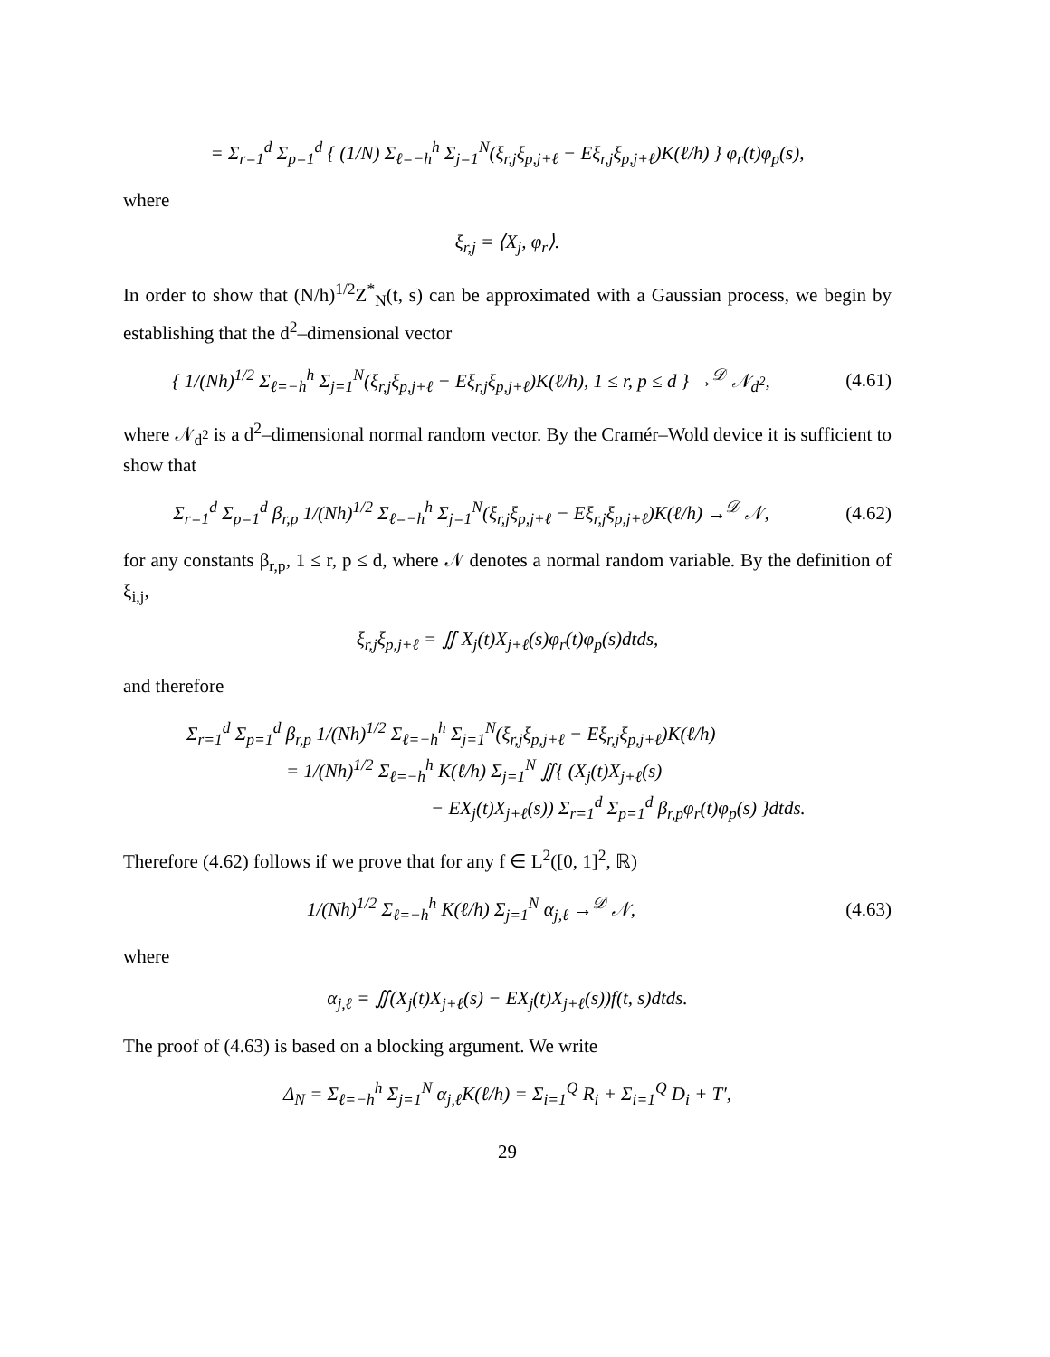= Σ<sub>r=1</sub><sup>d</sup> Σ<sub>p=1</sub><sup>d</sup> { (1/N) Σ<sub>ℓ=−h</sub><sup>h</sup> Σ<sub>j=1</sub><sup>N</sup>(ξ<sub>r,j</sub>ξ<sub>p,j+ℓ</sub> − Eξ<sub>r,j</sub>ξ<sub>p,j+ℓ</sub>)K(ℓ/h) } φ<sub>r</sub>(t)φ<sub>p</sub>(s),
where
ξ<sub>r,j</sub> = ⟨X<sub>j</sub>, φ<sub>r</sub>⟩.
In order to show that (N/h)<sup>1/2</sup>Z<sup>*</sup><sub>N</sub>(t, s) can be approximated with a Gaussian process, we begin by establishing that the d<sup>2</sup>–dimensional vector
{ 1/(Nh)<sup>1/2</sup> Σ<sub>ℓ=−h</sub><sup>h</sup> Σ<sub>j=1</sub><sup>N</sup>(ξ<sub>r,j</sub>ξ<sub>p,j+ℓ</sub> − Eξ<sub>r,j</sub>ξ<sub>p,j+ℓ</sub>)K(ℓ/h), 1 ≤ r, p ≤ d } →<sup>𝒟</sup> 𝒩<sub>d<sup>2</sup></sub>,
(4.61)
where 𝒩<sub>d<sup>2</sup></sub> is a d<sup>2</sup>–dimensional normal random vector. By the Cramér–Wold device it is sufficient to show that
Σ<sub>r=1</sub><sup>d</sup> Σ<sub>p=1</sub><sup>d</sup> β<sub>r,p</sub> 1/(Nh)<sup>1/2</sup> Σ<sub>ℓ=−h</sub><sup>h</sup> Σ<sub>j=1</sub><sup>N</sup>(ξ<sub>r,j</sub>ξ<sub>p,j+ℓ</sub> − Eξ<sub>r,j</sub>ξ<sub>p,j+ℓ</sub>)K(ℓ/h) →<sup>𝒟</sup> 𝒩,
(4.62)
for any constants β<sub>r,p</sub>, 1 ≤ r, p ≤ d, where 𝒩 denotes a normal random variable. By the definition of ξ<sub>i,j</sub>,
ξ<sub>r,j</sub>ξ<sub>p,j+ℓ</sub> = ∬ X<sub>j</sub>(t)X<sub>j+ℓ</sub>(s)φ<sub>r</sub>(t)φ<sub>p</sub>(s)dtds,
and therefore
Σ<sub>r=1</sub><sup>d</sup> Σ<sub>p=1</sub><sup>d</sup> β<sub>r,p</sub> 1/(Nh)<sup>1/2</sup> Σ<sub>ℓ=−h</sub><sup>h</sup> Σ<sub>j=1</sub><sup>N</sup>(ξ<sub>r,j</sub>ξ<sub>p,j+ℓ</sub> − Eξ<sub>r,j</sub>ξ<sub>p,j+ℓ</sub>)K(ℓ/h)
= 1/(Nh)<sup>1/2</sup> Σ<sub>ℓ=−h</sub><sup>h</sup> K(ℓ/h) Σ<sub>j=1</sub><sup>N</sup> ∬{ (X<sub>j</sub>(t)X<sub>j+ℓ</sub>(s)
− EX<sub>j</sub>(t)X<sub>j+ℓ</sub>(s)) Σ<sub>r=1</sub><sup>d</sup> Σ<sub>p=1</sub><sup>d</sup> β<sub>r,p</sub>φ<sub>r</sub>(t)φ<sub>p</sub>(s) }dtds.
Therefore (4.62) follows if we prove that for any f ∈ L<sup>2</sup>([0, 1]<sup>2</sup>, ℝ)
1/(Nh)<sup>1/2</sup> Σ<sub>ℓ=−h</sub><sup>h</sup> K(ℓ/h) Σ<sub>j=1</sub><sup>N</sup> α<sub>j,ℓ</sub> →<sup>𝒟</sup> 𝒩,
(4.63)
where
α<sub>j,ℓ</sub> = ∬(X<sub>j</sub>(t)X<sub>j+ℓ</sub>(s) − EX<sub>j</sub>(t)X<sub>j+ℓ</sub>(s))f(t, s)dtds.
The proof of (4.63) is based on a blocking argument. We write
Δ<sub>N</sub> = Σ<sub>ℓ=−h</sub><sup>h</sup> Σ<sub>j=1</sub><sup>N</sup> α<sub>j,ℓ</sub>K(ℓ/h) = Σ<sub>i=1</sub><sup>Q</sup> R<sub>i</sub> + Σ<sub>i=1</sub><sup>Q</sup> D<sub>i</sub> + T′,
29